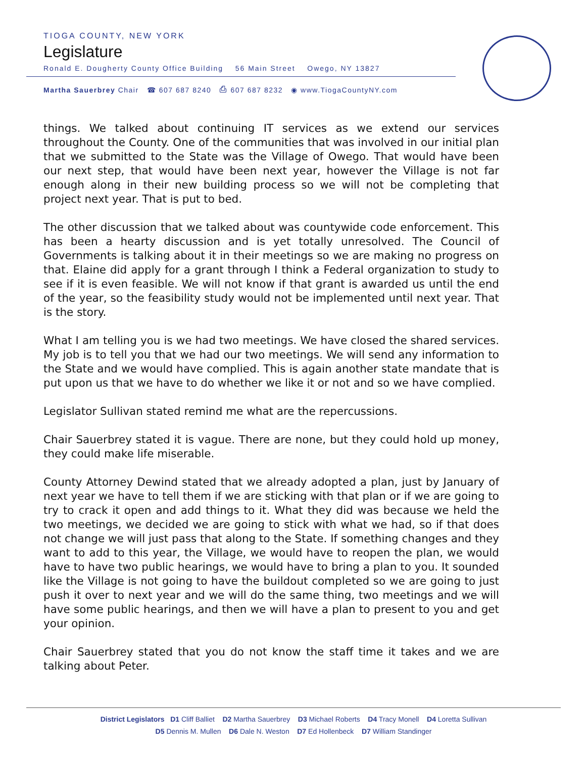TIOGA COUNTY, NEW YORK
Legislature
Ronald E. Dougherty County Office Building 56 Main Street Owego, NY 13827
Martha Sauerbrey Chair ☎ 607 687 8240 ⎙ 607 687 8232 ◉ www.TiogaCountyNY.com
things. We talked about continuing IT services as we extend our services throughout the County. One of the communities that was involved in our initial plan that we submitted to the State was the Village of Owego. That would have been our next step, that would have been next year, however the Village is not far enough along in their new building process so we will not be completing that project next year. That is put to bed.
The other discussion that we talked about was countywide code enforcement. This has been a hearty discussion and is yet totally unresolved. The Council of Governments is talking about it in their meetings so we are making no progress on that. Elaine did apply for a grant through I think a Federal organization to study to see if it is even feasible. We will not know if that grant is awarded us until the end of the year, so the feasibility study would not be implemented until next year. That is the story.
What I am telling you is we had two meetings. We have closed the shared services. My job is to tell you that we had our two meetings. We will send any information to the State and we would have complied. This is again another state mandate that is put upon us that we have to do whether we like it or not and so we have complied.
Legislator Sullivan stated remind me what are the repercussions.
Chair Sauerbrey stated it is vague. There are none, but they could hold up money, they could make life miserable.
County Attorney Dewind stated that we already adopted a plan, just by January of next year we have to tell them if we are sticking with that plan or if we are going to try to crack it open and add things to it. What they did was because we held the two meetings, we decided we are going to stick with what we had, so if that does not change we will just pass that along to the State. If something changes and they want to add to this year, the Village, we would have to reopen the plan, we would have to have two public hearings, we would have to bring a plan to you. It sounded like the Village is not going to have the buildout completed so we are going to just push it over to next year and we will do the same thing, two meetings and we will have some public hearings, and then we will have a plan to present to you and get your opinion.
Chair Sauerbrey stated that you do not know the staff time it takes and we are talking about Peter.
District Legislators D1 Cliff Balliet D2 Martha Sauerbrey D3 Michael Roberts D4 Tracy Monell D4 Loretta Sullivan
D5 Dennis M. Mullen D6 Dale N. Weston D7 Ed Hollenbeck D7 William Standinger